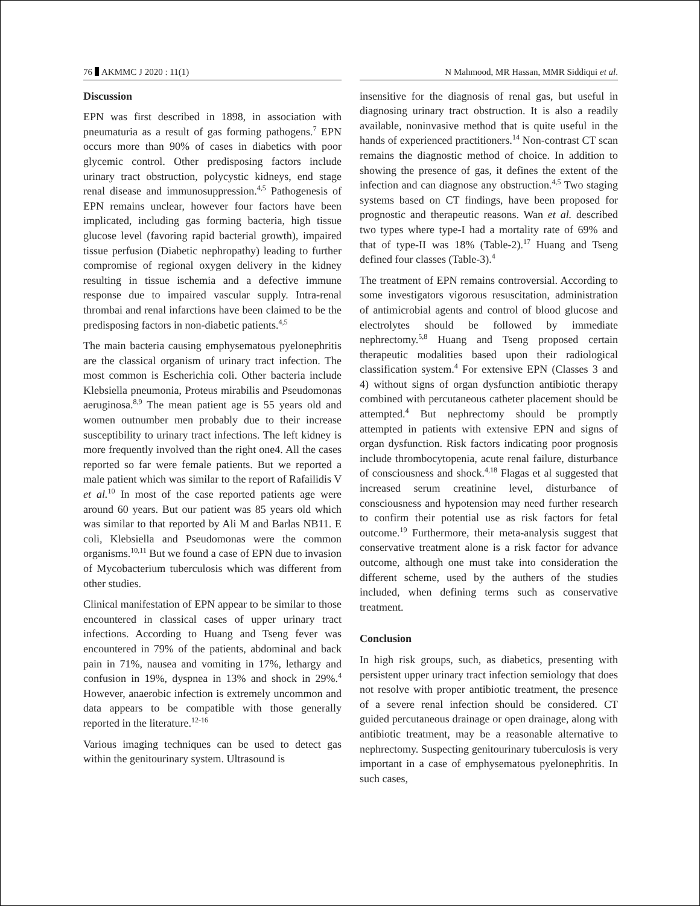76 AKMMC J 2020 : 11(1) N Mahmood, MR Hassan, MMR Siddiqui et al.
Discussion
EPN was first described in 1898, in association with pneumaturia as a result of gas forming pathogens.<sup>7</sup> EPN occurs more than 90% of cases in diabetics with poor glycemic control. Other predisposing factors include urinary tract obstruction, polycystic kidneys, end stage renal disease and immunosuppression.<sup>4,5</sup> Pathogenesis of EPN remains unclear, however four factors have been implicated, including gas forming bacteria, high tissue glucose level (favoring rapid bacterial growth), impaired tissue perfusion (Diabetic nephropathy) leading to further compromise of regional oxygen delivery in the kidney resulting in tissue ischemia and a defective immune response due to impaired vascular supply. Intra-renal thrombai and renal infarctions have been claimed to be the predisposing factors in non-diabetic patients.<sup>4,5</sup>
The main bacteria causing emphysematous pyelonephritis are the classical organism of urinary tract infection. The most common is Escherichia coli. Other bacteria include Klebsiella pneumonia, Proteus mirabilis and Pseudomonas aeruginosa.<sup>8,9</sup> The mean patient age is 55 years old and women outnumber men probably due to their increase susceptibility to urinary tract infections. The left kidney is more frequently involved than the right one4. All the cases reported so far were female patients. But we reported a male patient which was similar to the report of Rafailidis V et al.<sup>10</sup> In most of the case reported patients age were around 60 years. But our patient was 85 years old which was similar to that reported by Ali M and Barlas NB11. E coli, Klebsiella and Pseudomonas were the common organisms.<sup>10,11</sup> But we found a case of EPN due to invasion of Mycobacterium tuberculosis which was different from other studies.
Clinical manifestation of EPN appear to be similar to those encountered in classical cases of upper urinary tract infections. According to Huang and Tseng fever was encountered in 79% of the patients, abdominal and back pain in 71%, nausea and vomiting in 17%, lethargy and confusion in 19%, dyspnea in 13% and shock in 29%.<sup>4</sup> However, anaerobic infection is extremely uncommon and data appears to be compatible with those generally reported in the literature.<sup>12-16</sup>
Various imaging techniques can be used to detect gas within the genitourinary system. Ultrasound is
insensitive for the diagnosis of renal gas, but useful in diagnosing urinary tract obstruction. It is also a readily available, noninvasive method that is quite useful in the hands of experienced practitioners.<sup>14</sup> Non-contrast CT scan remains the diagnostic method of choice. In addition to showing the presence of gas, it defines the extent of the infection and can diagnose any obstruction.<sup>4,5</sup> Two staging systems based on CT findings, have been proposed for prognostic and therapeutic reasons. Wan et al. described two types where type-I had a mortality rate of 69% and that of type-II was 18% (Table-2).<sup>17</sup> Huang and Tseng defined four classes (Table-3).<sup>4</sup>
The treatment of EPN remains controversial. According to some investigators vigorous resuscitation, administration of antimicrobial agents and control of blood glucose and electrolytes should be followed by immediate nephrectomy.<sup>5,8</sup> Huang and Tseng proposed certain therapeutic modalities based upon their radiological classification system.<sup>4</sup> For extensive EPN (Classes 3 and 4) without signs of organ dysfunction antibiotic therapy combined with percutaneous catheter placement should be attempted.<sup>4</sup> But nephrectomy should be promptly attempted in patients with extensive EPN and signs of organ dysfunction. Risk factors indicating poor prognosis include thrombocytopenia, acute renal failure, disturbance of consciousness and shock.<sup>4,18</sup> Flagas et al suggested that increased serum creatinine level, disturbance of consciousness and hypotension may need further research to confirm their potential use as risk factors for fetal outcome.<sup>19</sup> Furthermore, their meta-analysis suggest that conservative treatment alone is a risk factor for advance outcome, although one must take into consideration the different scheme, used by the authers of the studies included, when defining terms such as conservative treatment.
Conclusion
In high risk groups, such, as diabetics, presenting with persistent upper urinary tract infection semiology that does not resolve with proper antibiotic treatment, the presence of a severe renal infection should be considered. CT guided percutaneous drainage or open drainage, along with antibiotic treatment, may be a reasonable alternative to nephrectomy. Suspecting genitourinary tuberculosis is very important in a case of emphysematous pyelonephritis. In such cases,